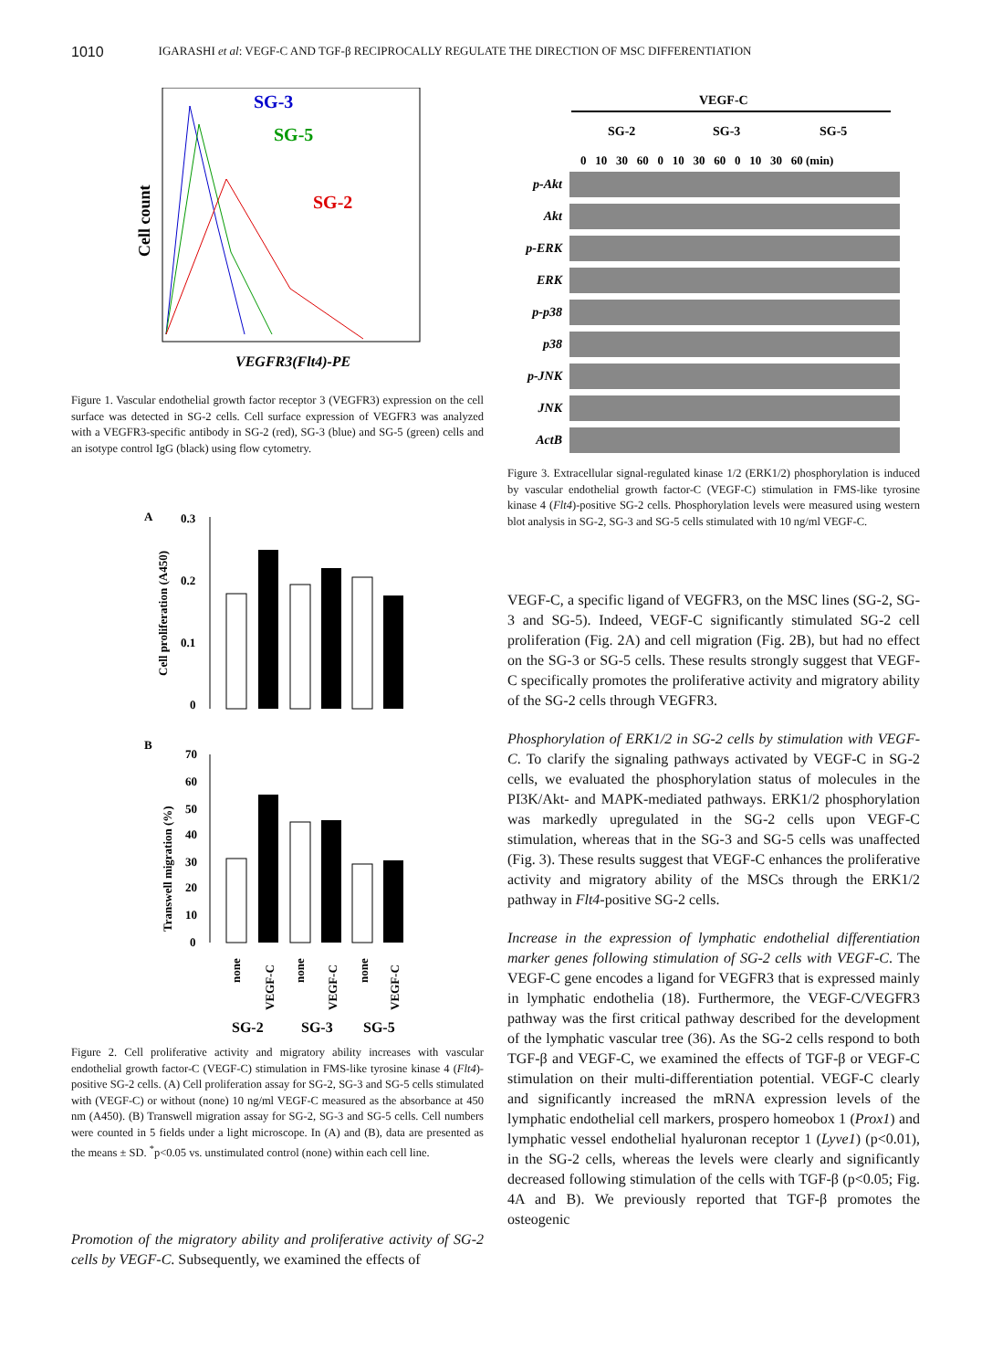1010 IGARASHI et al: VEGF-C AND TGF-β RECIPROCALLY REGULATE THE DIRECTION OF MSC DIFFERENTIATION
SG-3
SG-5
SG-2
Cell count
VEGFR3(Flt4)-PE
Figure 1. Vascular endothelial growth factor receptor 3 (VEGFR3) expression on the cell surface was detected in SG-2 cells. Cell surface expression of VEGFR3 was analyzed with a VEGFR3-specific antibody in SG-2 (red), SG-3 (blue) and SG-5 (green) cells and an isotype control IgG (black) using flow cytometry.
A
0.3
0.2
0.1
0
Cell proliferation (A450)
B
70
60
50
40
30
20
10
0
Transwell migration (%)
none
VEGF-C
none
VEGF-C
none
VEGF-C
SG-2
SG-3
SG-5
Figure 2. Cell proliferative activity and migratory ability increases with vascular endothelial growth factor-C (VEGF-C) stimulation in FMS-like tyrosine kinase 4 (Flt4)-positive SG-2 cells. (A) Cell proliferation assay for SG-2, SG-3 and SG-5 cells stimulated with (VEGF-C) or without (none) 10 ng/ml VEGF-C measured as the absorbance at 450 nm (A450). (B) Transwell migration assay for SG-2, SG-3 and SG-5 cells. Cell numbers were counted in 5 fields under a light microscope. In (A) and (B), data are presented as the means ± SD. <sup>*</sup>p<0.05 vs. unstimulated control (none) within each cell line.
Promotion of the migratory ability and proliferative activity of SG-2 cells by VEGF-C. Subsequently, we examined the effects of
VEGF-C
SG-2
SG-3
SG-5
0 10 30 60 0 10 30 60 0 10 30 60 (min)
p-Akt
Akt
p-ERK
ERK
p-p38
p38
p-JNK
JNK
ActB
Figure 3. Extracellular signal-regulated kinase 1/2 (ERK1/2) phosphorylation is induced by vascular endothelial growth factor-C (VEGF-C) stimulation in FMS-like tyrosine kinase 4 (Flt4)-positive SG-2 cells. Phosphorylation levels were measured using western blot analysis in SG-2, SG-3 and SG-5 cells stimulated with 10 ng/ml VEGF-C.
VEGF-C, a specific ligand of VEGFR3, on the MSC lines (SG-2, SG-3 and SG-5). Indeed, VEGF-C significantly stimulated SG-2 cell proliferation (Fig. 2A) and cell migration (Fig. 2B), but had no effect on the SG-3 or SG-5 cells. These results strongly suggest that VEGF-C specifically promotes the proliferative activity and migratory ability of the SG-2 cells through VEGFR3.
Phosphorylation of ERK1/2 in SG-2 cells by stimulation with VEGF-C. To clarify the signaling pathways activated by VEGF-C in SG-2 cells, we evaluated the phosphorylation status of molecules in the PI3K/Akt- and MAPK-mediated pathways. ERK1/2 phosphorylation was markedly upregulated in the SG-2 cells upon VEGF-C stimulation, whereas that in the SG-3 and SG-5 cells was unaffected (Fig. 3). These results suggest that VEGF-C enhances the proliferative activity and migratory ability of the MSCs through the ERK1/2 pathway in Flt4-positive SG-2 cells.
Increase in the expression of lymphatic endothelial differentiation marker genes following stimulation of SG-2 cells with VEGF-C. The VEGF-C gene encodes a ligand for VEGFR3 that is expressed mainly in lymphatic endothelia (18). Furthermore, the VEGF-C/VEGFR3 pathway was the first critical pathway described for the development of the lymphatic vascular tree (36). As the SG-2 cells respond to both TGF-β and VEGF-C, we examined the effects of TGF-β or VEGF-C stimulation on their multi-differentiation potential. VEGF-C clearly and significantly increased the mRNA expression levels of the lymphatic endothelial cell markers, prospero homeobox 1 (Prox1) and lymphatic vessel endothelial hyaluronan receptor 1 (Lyve1) (p<0.01), in the SG-2 cells, whereas the levels were clearly and significantly decreased following stimulation of the cells with TGF-β (p<0.05; Fig. 4A and B). We previously reported that TGF-β promotes the osteogenic